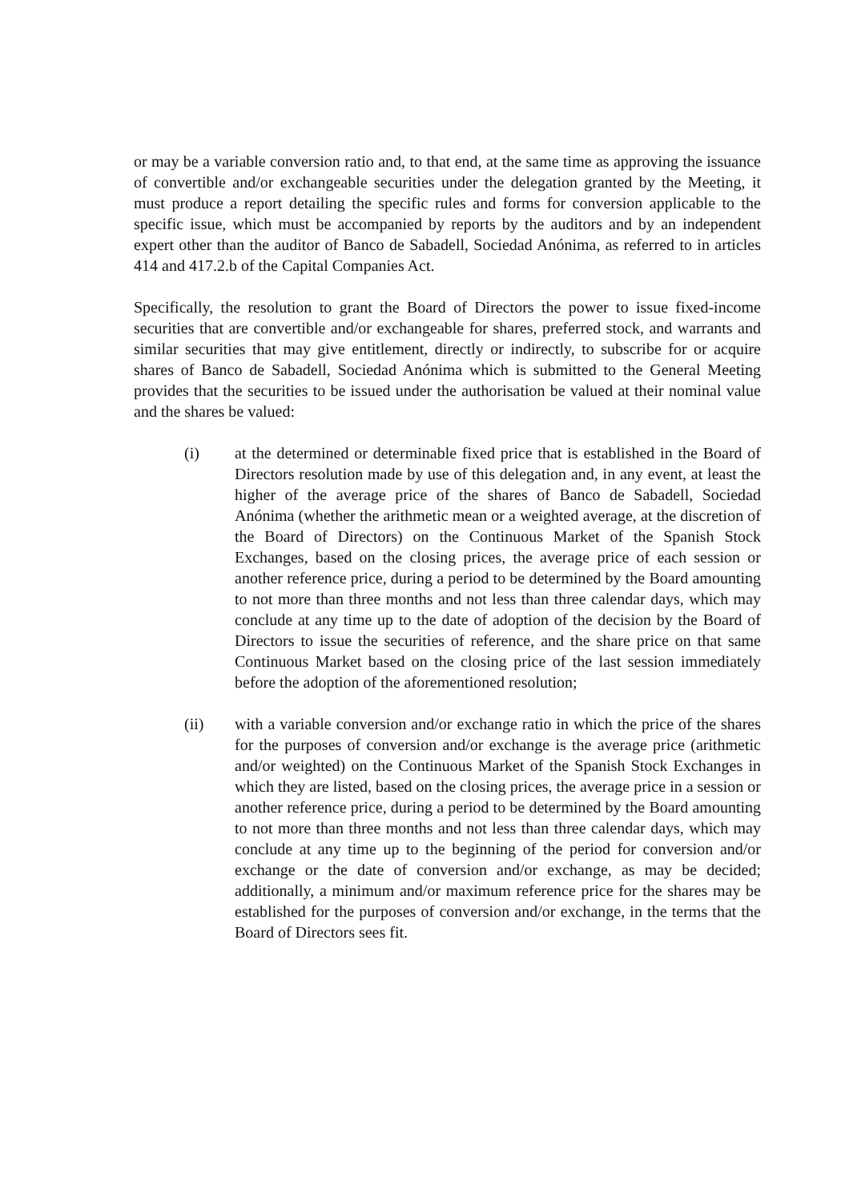or may be a variable conversion ratio and, to that end, at the same time as approving the issuance of convertible and/or exchangeable securities under the delegation granted by the Meeting, it must produce a report detailing the specific rules and forms for conversion applicable to the specific issue, which must be accompanied by reports by the auditors and by an independent expert other than the auditor of Banco de Sabadell, Sociedad Anónima, as referred to in articles 414 and 417.2.b of the Capital Companies Act.
Specifically, the resolution to grant the Board of Directors the power to issue fixed-income securities that are convertible and/or exchangeable for shares, preferred stock, and warrants and similar securities that may give entitlement, directly or indirectly, to subscribe for or acquire shares of Banco de Sabadell, Sociedad Anónima which is submitted to the General Meeting provides that the securities to be issued under the authorisation be valued at their nominal value and the shares be valued:
(i) at the determined or determinable fixed price that is established in the Board of Directors resolution made by use of this delegation and, in any event, at least the higher of the average price of the shares of Banco de Sabadell, Sociedad Anónima (whether the arithmetic mean or a weighted average, at the discretion of the Board of Directors) on the Continuous Market of the Spanish Stock Exchanges, based on the closing prices, the average price of each session or another reference price, during a period to be determined by the Board amounting to not more than three months and not less than three calendar days, which may conclude at any time up to the date of adoption of the decision by the Board of Directors to issue the securities of reference, and the share price on that same Continuous Market based on the closing price of the last session immediately before the adoption of the aforementioned resolution;
(ii) with a variable conversion and/or exchange ratio in which the price of the shares for the purposes of conversion and/or exchange is the average price (arithmetic and/or weighted) on the Continuous Market of the Spanish Stock Exchanges in which they are listed, based on the closing prices, the average price in a session or another reference price, during a period to be determined by the Board amounting to not more than three months and not less than three calendar days, which may conclude at any time up to the beginning of the period for conversion and/or exchange or the date of conversion and/or exchange, as may be decided; additionally, a minimum and/or maximum reference price for the shares may be established for the purposes of conversion and/or exchange, in the terms that the Board of Directors sees fit.